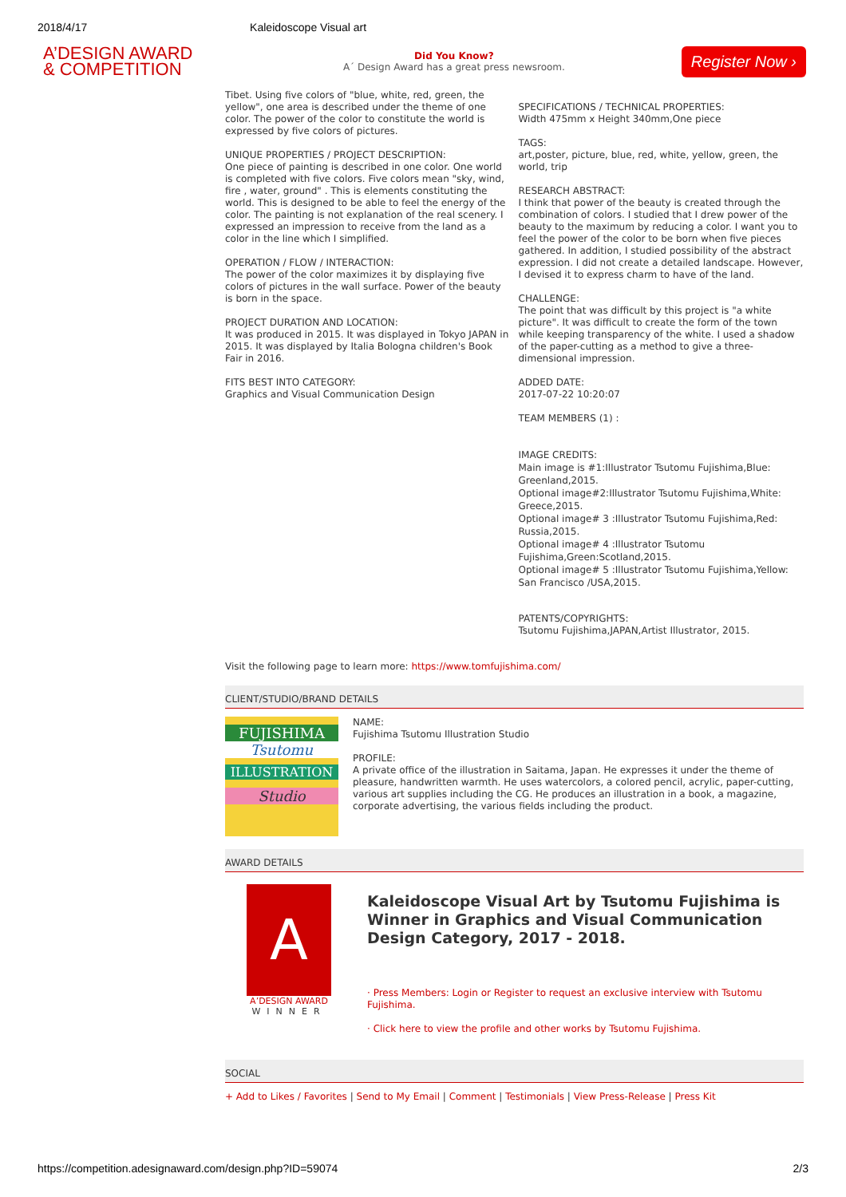2018/4/17 Kaleidoscope Visual art
A’DESIGN AWARD
& COMPETITION
Did You Know?
A´ Design Award has a great press newsroom.
Register Now ›
Tibet. Using five colors of "blue, white, red, green, the yellow", one area is described under the theme of one color. The power of the color to constitute the world is expressed by five colors of pictures.
UNIQUE PROPERTIES / PROJECT DESCRIPTION:
One piece of painting is described in one color. One world is completed with five colors. Five colors mean "sky, wind, fire , water, ground" . This is elements constituting the world. This is designed to be able to feel the energy of the color. The painting is not explanation of the real scenery. I expressed an impression to receive from the land as a color in the line which I simplified.
OPERATION / FLOW / INTERACTION:
The power of the color maximizes it by displaying five colors of pictures in the wall surface. Power of the beauty is born in the space.
PROJECT DURATION AND LOCATION:
It was produced in 2015. It was displayed in Tokyo JAPAN in 2015. It was displayed by Italia Bologna children's Book Fair in 2016.
FITS BEST INTO CATEGORY:
Graphics and Visual Communication Design
SPECIFICATIONS / TECHNICAL PROPERTIES:
Width 475mm x Height 340mm,One piece
TAGS:
art,poster, picture, blue, red, white, yellow, green, the world, trip
RESEARCH ABSTRACT:
I think that power of the beauty is created through the combination of colors. I studied that I drew power of the beauty to the maximum by reducing a color. I want you to feel the power of the color to be born when five pieces gathered. In addition, I studied possibility of the abstract expression. I did not create a detailed landscape. However, I devised it to express charm to have of the land.
CHALLENGE:
The point that was difficult by this project is "a white picture". It was difficult to create the form of the town while keeping transparency of the white. I used a shadow of the paper-cutting as a method to give a three-dimensional impression.
ADDED DATE:
2017-07-22 10:20:07
TEAM MEMBERS (1) :
IMAGE CREDITS:
Main image is #1:Illustrator Tsutomu Fujishima,Blue: Greenland,2015.
Optional image#2:Illustrator Tsutomu Fujishima,White: Greece,2015.
Optional image# 3 :Illustrator Tsutomu Fujishima,Red: Russia,2015.
Optional image# 4 :Illustrator Tsutomu Fujishima,Green:Scotland,2015.
Optional image# 5 :Illustrator Tsutomu Fujishima,Yellow: San Francisco /USA,2015.
PATENTS/COPYRIGHTS:
Tsutomu Fujishima,JAPAN,Artist Illustrator, 2015.
Visit the following page to learn more: https://www.tomfujishima.com/
CLIENT/STUDIO/BRAND DETAILS
FUJISHIMA
Tsutomu
ILLUSTRATION
Studio
NAME:
Fujishima Tsutomu Illustration Studio
PROFILE:
A private office of the illustration in Saitama, Japan. He expresses it under the theme of pleasure, handwritten warmth. He uses watercolors, a colored pencil, acrylic, paper-cutting, various art supplies including the CG. He produces an illustration in a book, a magazine, corporate advertising, the various fields including the product.
AWARD DETAILS
A
A’DESIGN AWARD
WINNER
Kaleidoscope Visual Art by Tsutomu Fujishima is Winner in Graphics and Visual Communication Design Category, 2017 - 2018.
· Press Members: Login or Register to request an exclusive interview with Tsutomu Fujishima.
· Click here to view the profile and other works by Tsutomu Fujishima.
SOCIAL
+ Add to Likes / Favorites | Send to My Email | Comment | Testimonials | View Press-Release | Press Kit
https://competition.adesignaward.com/design.php?ID=59074 2/3